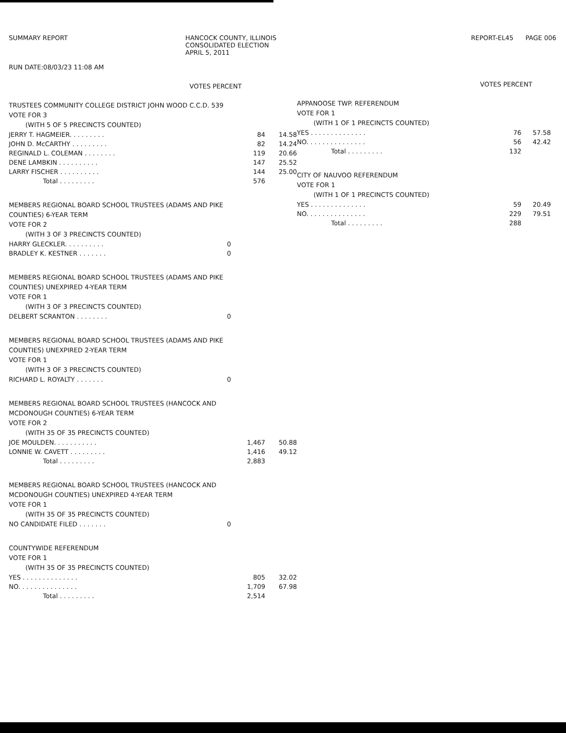SUMMARY REPORT
RUN DATE:08/03/23 11:08 AM
HANCOCK COUNTY, ILLINOIS
CONSOLIDATED ELECTION
APRIL 5, 2011
REPORT-EL45 PAGE 006
VOTES PERCENT
TRUSTEES COMMUNITY COLLEGE DISTRICT JOHN WOOD C.C.D. 539
VOTE FOR 3
(WITH 5 OF 5 PRECINCTS COUNTED)
| JERRY T. HAGMEIER. . . . . . . . . | 84 | 14.58 |
| JOHN D. McCARTHY . . . . . . . . . | 82 | 14.24 |
| REGINALD L. COLEMAN . . . . . . . . | 119 | 20.66 |
| DENE LAMBKIN . . . . . . . . . . | 147 | 25.52 |
| LARRY FISCHER . . . . . . . . . . | 144 | 25.00 |
| Total . . . . . . . . . | 576 | |
MEMBERS REGIONAL BOARD SCHOOL TRUSTEES (ADAMS AND PIKE
COUNTIES) 6-YEAR TERM
VOTE FOR 2
(WITH 3 OF 3 PRECINCTS COUNTED)
| HARRY GLECKLER. . . . . . . . . . | 0 | |
| BRADLEY K. KESTNER . . . . . . . | 0 | |
MEMBERS REGIONAL BOARD SCHOOL TRUSTEES (ADAMS AND PIKE
COUNTIES) UNEXPIRED 4-YEAR TERM
VOTE FOR 1
(WITH 3 OF 3 PRECINCTS COUNTED)
| DELBERT SCRANTON . . . . . . . . | 0 | |
MEMBERS REGIONAL BOARD SCHOOL TRUSTEES (ADAMS AND PIKE
COUNTIES) UNEXPIRED 2-YEAR TERM
VOTE FOR 1
(WITH 3 OF 3 PRECINCTS COUNTED)
| RICHARD L. ROYALTY . . . . . . . | 0 | |
MEMBERS REGIONAL BOARD SCHOOL TRUSTEES (HANCOCK AND
MCDONOUGH COUNTIES) 6-YEAR TERM
VOTE FOR 2
(WITH 35 OF 35 PRECINCTS COUNTED)
| JOE MOULDEN. . . . . . . . . . . | 1,467 | 50.88 |
| LONNIE W. CAVETT . . . . . . . . . | 1,416 | 49.12 |
| Total . . . . . . . . . | 2,883 | |
MEMBERS REGIONAL BOARD SCHOOL TRUSTEES (HANCOCK AND
MCDONOUGH COUNTIES) UNEXPIRED 4-YEAR TERM
VOTE FOR 1
(WITH 35 OF 35 PRECINCTS COUNTED)
| NO CANDIDATE FILED . . . . . . . | 0 | |
COUNTYWIDE REFERENDUM
VOTE FOR 1
(WITH 35 OF 35 PRECINCTS COUNTED)
| YES . . . . . . . . . . . . . . | 805 | 32.02 |
| NO. . . . . . . . . . . . . . . | 1,709 | 67.98 |
| Total . . . . . . . . . | 2,514 | |
VOTES PERCENT
APPANOOSE TWP. REFERENDUM
VOTE FOR 1
(WITH 1 OF 1 PRECINCTS COUNTED)
| YES . . . . . . . . . . . . . . | 76 | 57.58 |
| NO. . . . . . . . . . . . . . . | 56 | 42.42 |
| Total . . . . . . . . . | 132 | |
CITY OF NAUVOO REFERENDUM
VOTE FOR 1
(WITH 1 OF 1 PRECINCTS COUNTED)
| YES . . . . . . . . . . . . . . | 59 | 20.49 |
| NO. . . . . . . . . . . . . . . | 229 | 79.51 |
| Total . . . . . . . . . | 288 | |